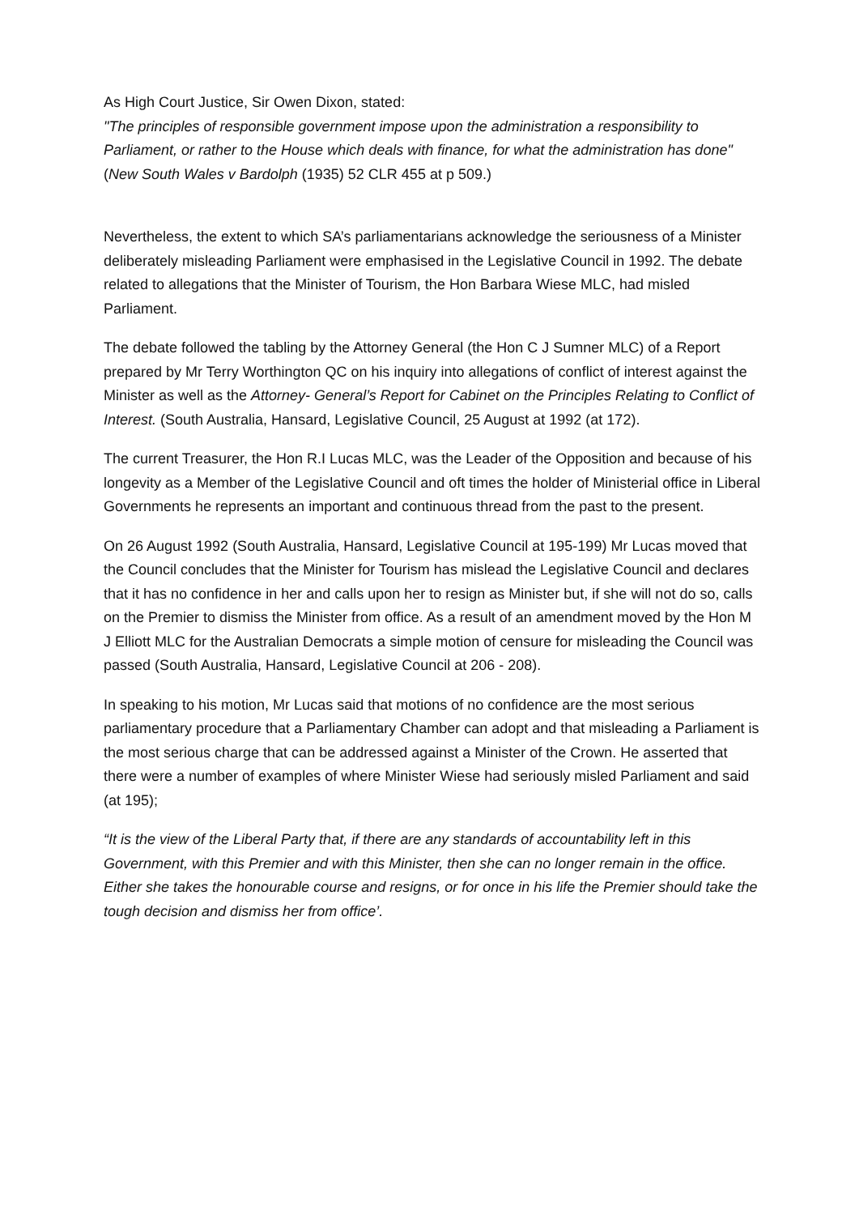As High Court Justice, Sir Owen Dixon, stated:
"The principles of responsible government impose upon the administration a responsibility to Parliament, or rather to the House which deals with finance, for what the administration has done" (New South Wales v Bardolph (1935) 52 CLR 455 at p 509.)
Nevertheless, the extent to which SA’s parliamentarians acknowledge the seriousness of a Minister deliberately misleading Parliament were emphasised in the Legislative Council in 1992. The debate related to allegations that the Minister of Tourism, the Hon Barbara Wiese MLC, had misled Parliament.
The debate followed the tabling by the Attorney General (the Hon C J Sumner MLC) of a Report prepared by Mr Terry Worthington QC on his inquiry into allegations of conflict of interest against the Minister as well as the Attorney- General’s Report for Cabinet on the Principles Relating to Conflict of Interest. (South Australia, Hansard, Legislative Council, 25 August at 1992 (at 172).
The current Treasurer, the Hon R.I Lucas MLC, was the Leader of the Opposition and because of his longevity as a Member of the Legislative Council and oft times the holder of Ministerial office in Liberal Governments he represents an important and continuous thread from the past to the present.
On 26 August 1992 (South Australia, Hansard, Legislative Council at 195-199) Mr Lucas moved that the Council concludes that the Minister for Tourism has mislead the Legislative Council and declares that it has no confidence in her and calls upon her to resign as Minister but, if she will not do so, calls on the Premier to dismiss the Minister from office. As a result of an amendment moved by the Hon M J Elliott MLC for the Australian Democrats a simple motion of censure for misleading the Council was passed (South Australia, Hansard, Legislative Council at 206 - 208).
In speaking to his motion, Mr Lucas said that motions of no confidence are the most serious parliamentary procedure that a Parliamentary Chamber can adopt and that misleading a Parliament is the most serious charge that can be addressed against a Minister of the Crown. He asserted that there were a number of examples of where Minister Wiese had seriously misled Parliament and said (at 195);
“It is the view of the Liberal Party that, if there are any standards of accountability left in this Government, with this Premier and with this Minister, then she can no longer remain in the office. Either she takes the honourable course and resigns, or for once in his life the Premier should take the tough decision and dismiss her from office’.